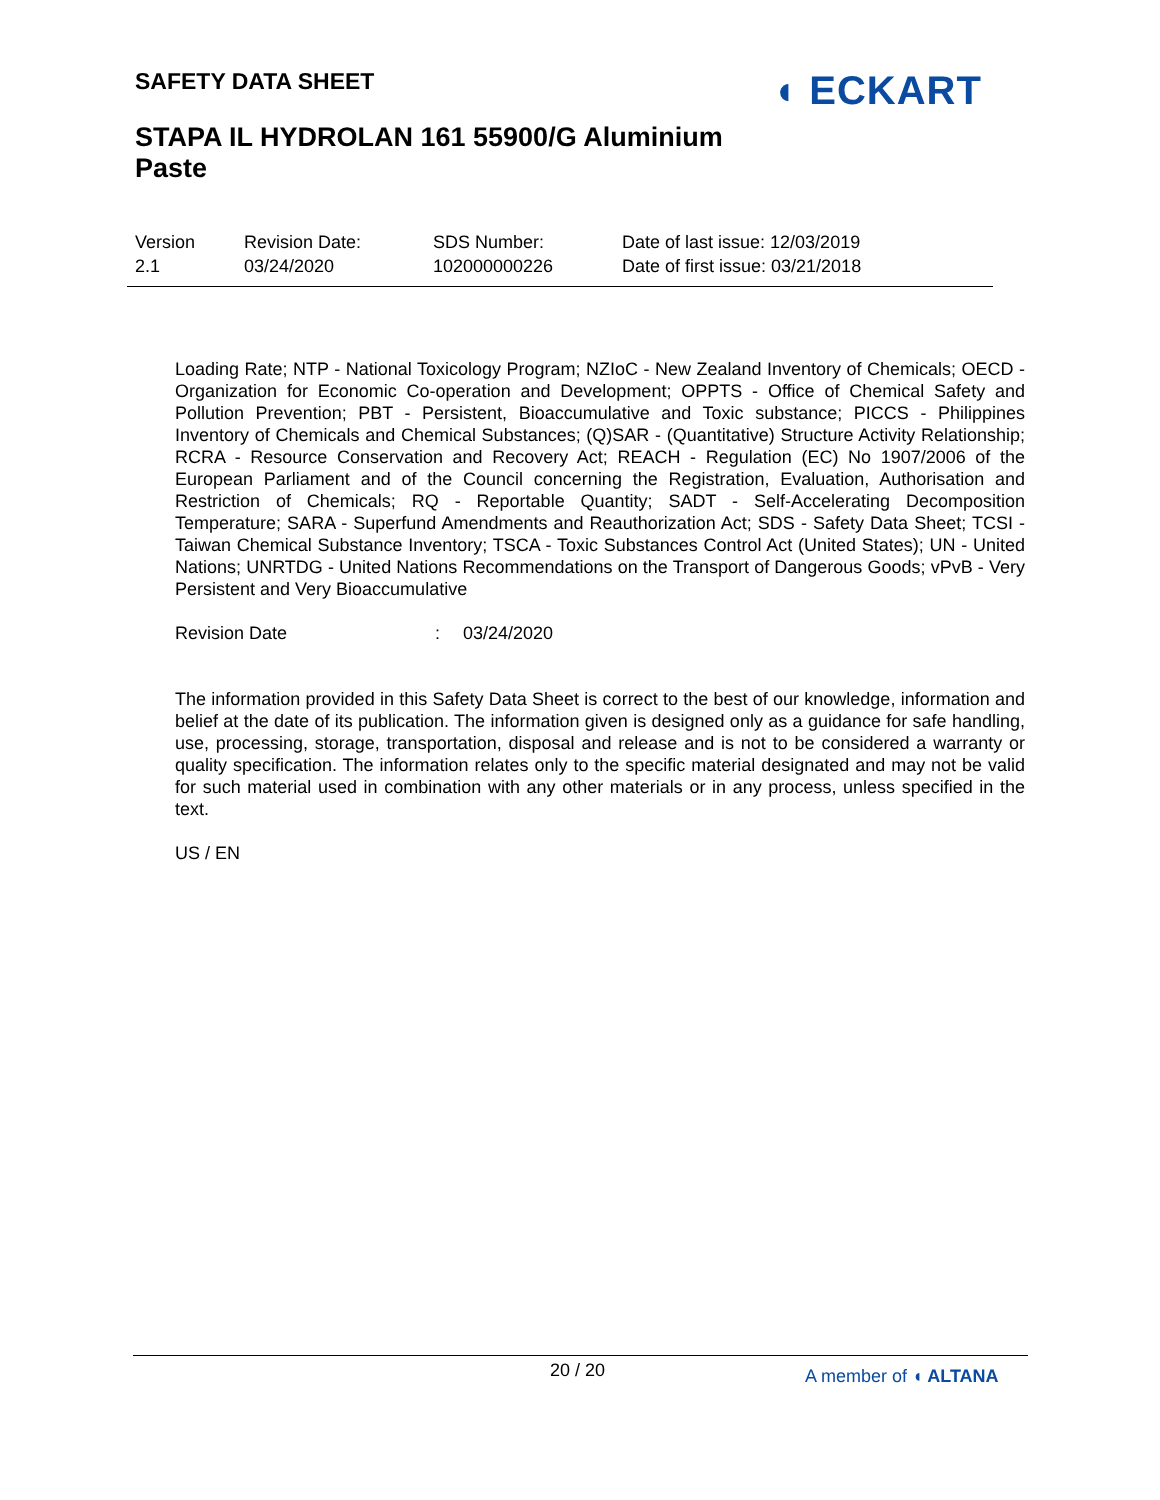SAFETY DATA SHEET ◖ ECKART
STAPA IL HYDROLAN 161 55900/G Aluminium Paste
| Version 2.1 | Revision Date: 03/24/2020 | SDS Number: 102000000226 | Date of last issue: 12/03/2019 Date of first issue: 03/21/2018 |
Loading Rate; NTP - National Toxicology Program; NZIoC - New Zealand Inventory of Chemicals; OECD - Organization for Economic Co-operation and Development; OPPTS - Office of Chemical Safety and Pollution Prevention; PBT - Persistent, Bioaccumulative and Toxic substance; PICCS - Philippines Inventory of Chemicals and Chemical Substances; (Q)SAR - (Quantitative) Structure Activity Relationship; RCRA - Resource Conservation and Recovery Act; REACH - Regulation (EC) No 1907/2006 of the European Parliament and of the Council concerning the Registration, Evaluation, Authorisation and Restriction of Chemicals; RQ - Reportable Quantity; SADT - Self-Accelerating Decomposition Temperature; SARA - Superfund Amendments and Reauthorization Act; SDS - Safety Data Sheet; TCSI - Taiwan Chemical Substance Inventory; TSCA - Toxic Substances Control Act (United States); UN - United Nations; UNRTDG - United Nations Recommendations on the Transport of Dangerous Goods; vPvB - Very Persistent and Very Bioaccumulative
Revision Date: 03/24/2020
The information provided in this Safety Data Sheet is correct to the best of our knowledge, information and belief at the date of its publication. The information given is designed only as a guidance for safe handling, use, processing, storage, transportation, disposal and release and is not to be considered a warranty or quality specification. The information relates only to the specific material designated and may not be valid for such material used in combination with any other materials or in any process, unless specified in the text.
US / EN
20 / 20 A member of ◖ ALTANA